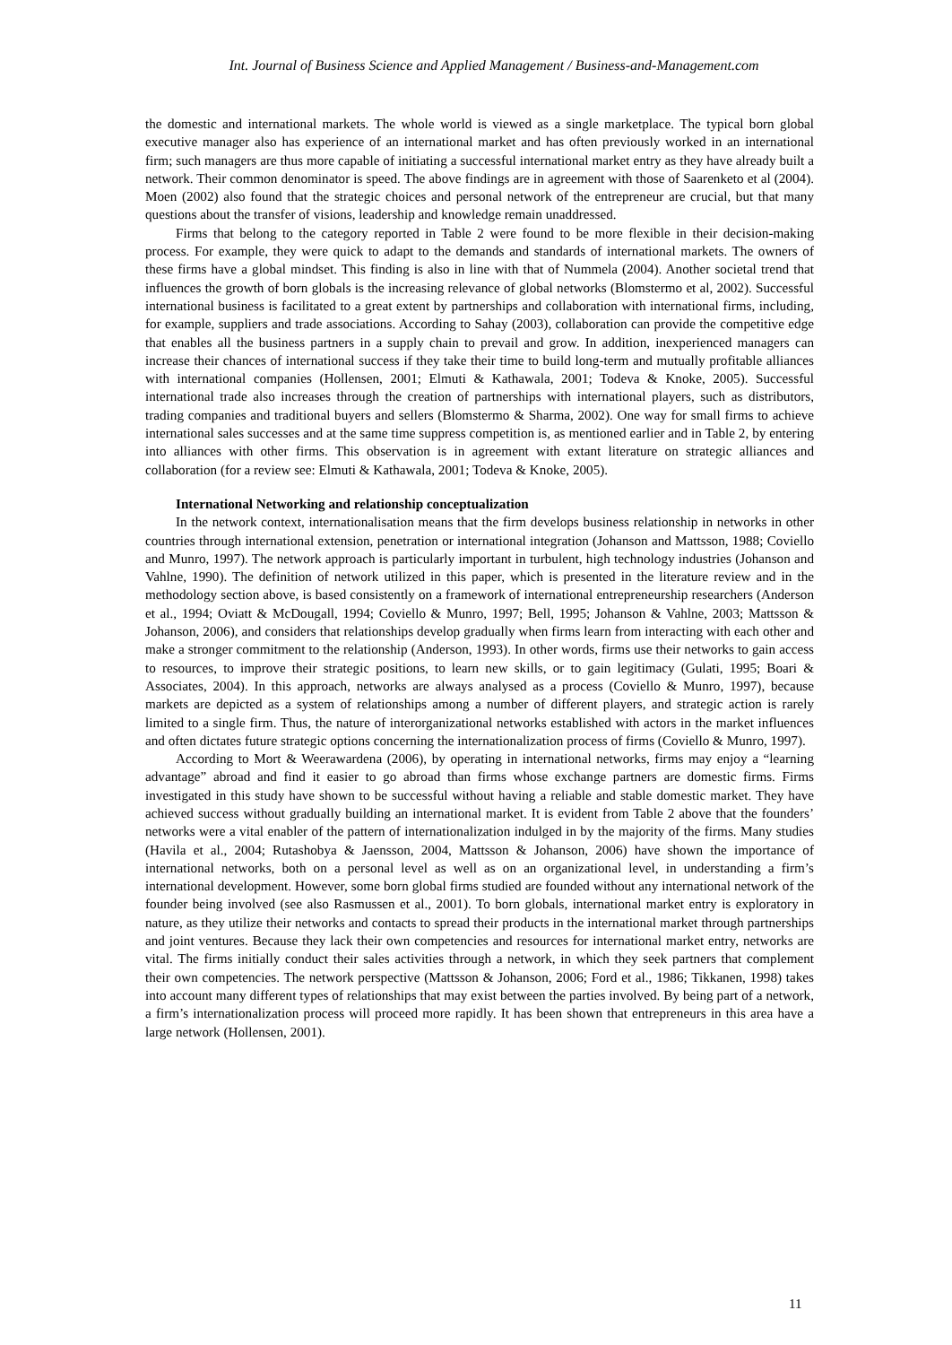Int. Journal of Business Science and Applied Management / Business-and-Management.com
the domestic and international markets. The whole world is viewed as a single marketplace. The typical born global executive manager also has experience of an international market and has often previously worked in an international firm; such managers are thus more capable of initiating a successful international market entry as they have already built a network. Their common denominator is speed. The above findings are in agreement with those of Saarenketo et al (2004). Moen (2002) also found that the strategic choices and personal network of the entrepreneur are crucial, but that many questions about the transfer of visions, leadership and knowledge remain unaddressed.
Firms that belong to the category reported in Table 2 were found to be more flexible in their decision-making process. For example, they were quick to adapt to the demands and standards of international markets. The owners of these firms have a global mindset. This finding is also in line with that of Nummela (2004). Another societal trend that influences the growth of born globals is the increasing relevance of global networks (Blomstermo et al, 2002). Successful international business is facilitated to a great extent by partnerships and collaboration with international firms, including, for example, suppliers and trade associations. According to Sahay (2003), collaboration can provide the competitive edge that enables all the business partners in a supply chain to prevail and grow. In addition, inexperienced managers can increase their chances of international success if they take their time to build long-term and mutually profitable alliances with international companies (Hollensen, 2001; Elmuti & Kathawala, 2001; Todeva & Knoke, 2005). Successful international trade also increases through the creation of partnerships with international players, such as distributors, trading companies and traditional buyers and sellers (Blomstermo & Sharma, 2002). One way for small firms to achieve international sales successes and at the same time suppress competition is, as mentioned earlier and in Table 2, by entering into alliances with other firms. This observation is in agreement with extant literature on strategic alliances and collaboration (for a review see: Elmuti & Kathawala, 2001; Todeva & Knoke, 2005).
International Networking and relationship conceptualization
In the network context, internationalisation means that the firm develops business relationship in networks in other countries through international extension, penetration or international integration (Johanson and Mattsson, 1988; Coviello and Munro, 1997). The network approach is particularly important in turbulent, high technology industries (Johanson and Vahlne, 1990). The definition of network utilized in this paper, which is presented in the literature review and in the methodology section above, is based consistently on a framework of international entrepreneurship researchers (Anderson et al., 1994; Oviatt & McDougall, 1994; Coviello & Munro, 1997; Bell, 1995; Johanson & Vahlne, 2003; Mattsson & Johanson, 2006), and considers that relationships develop gradually when firms learn from interacting with each other and make a stronger commitment to the relationship (Anderson, 1993). In other words, firms use their networks to gain access to resources, to improve their strategic positions, to learn new skills, or to gain legitimacy (Gulati, 1995; Boari & Associates, 2004). In this approach, networks are always analysed as a process (Coviello & Munro, 1997), because markets are depicted as a system of relationships among a number of different players, and strategic action is rarely limited to a single firm. Thus, the nature of interorganizational networks established with actors in the market influences and often dictates future strategic options concerning the internationalization process of firms (Coviello & Munro, 1997).
According to Mort & Weerawardena (2006), by operating in international networks, firms may enjoy a “learning advantage” abroad and find it easier to go abroad than firms whose exchange partners are domestic firms. Firms investigated in this study have shown to be successful without having a reliable and stable domestic market. They have achieved success without gradually building an international market. It is evident from Table 2 above that the founders’ networks were a vital enabler of the pattern of internationalization indulged in by the majority of the firms. Many studies (Havila et al., 2004; Rutashobya & Jaensson, 2004, Mattsson & Johanson, 2006) have shown the importance of international networks, both on a personal level as well as on an organizational level, in understanding a firm’s international development. However, some born global firms studied are founded without any international network of the founder being involved (see also Rasmussen et al., 2001). To born globals, international market entry is exploratory in nature, as they utilize their networks and contacts to spread their products in the international market through partnerships and joint ventures. Because they lack their own competencies and resources for international market entry, networks are vital. The firms initially conduct their sales activities through a network, in which they seek partners that complement their own competencies. The network perspective (Mattsson & Johanson, 2006; Ford et al., 1986; Tikkanen, 1998) takes into account many different types of relationships that may exist between the parties involved. By being part of a network, a firm’s internationalization process will proceed more rapidly. It has been shown that entrepreneurs in this area have a large network (Hollensen, 2001).
11